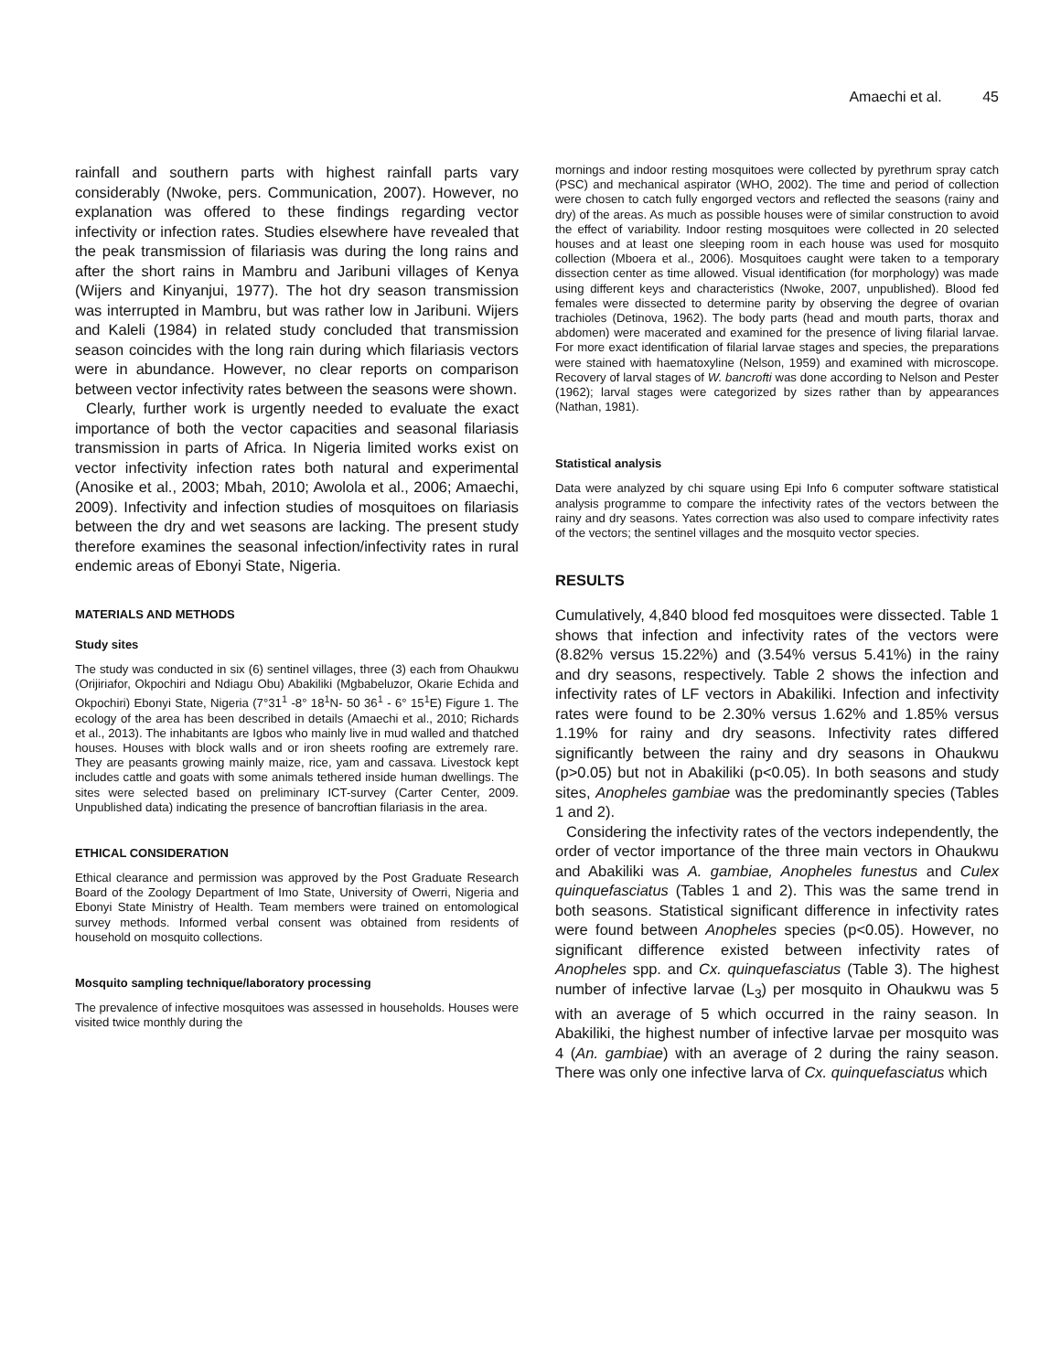Amaechi et al. 45
rainfall and southern parts with highest rainfall parts vary considerably (Nwoke, pers. Communication, 2007). However, no explanation was offered to these findings regarding vector infectivity or infection rates. Studies elsewhere have revealed that the peak transmission of filariasis was during the long rains and after the short rains in Mambru and Jaribuni villages of Kenya (Wijers and Kinyanjui, 1977). The hot dry season transmission was interrupted in Mambru, but was rather low in Jaribuni. Wijers and Kaleli (1984) in related study concluded that transmission season coincides with the long rain during which filariasis vectors were in abundance. However, no clear reports on comparison between vector infectivity rates between the seasons were shown.
Clearly, further work is urgently needed to evaluate the exact importance of both the vector capacities and seasonal filariasis transmission in parts of Africa. In Nigeria limited works exist on vector infectivity infection rates both natural and experimental (Anosike et al., 2003; Mbah, 2010; Awolola et al., 2006; Amaechi, 2009). Infectivity and infection studies of mosquitoes on filariasis between the dry and wet seasons are lacking. The present study therefore examines the seasonal infection/infectivity rates in rural endemic areas of Ebonyi State, Nigeria.
MATERIALS AND METHODS
Study sites
The study was conducted in six (6) sentinel villages, three (3) each from Ohaukwu (Orijiriafor, Okpochiri and Ndiagu Obu) Abakiliki (Mgbabeluzor, Okarie Echida and Okpochiri) Ebonyi State, Nigeria (7°31<sup>1</sup> -8° 18<sup>1</sup>N- 50 36<sup>1</sup> - 6° 15<sup>1</sup>E) Figure 1. The ecology of the area has been described in details (Amaechi et al., 2010; Richards et al., 2013). The inhabitants are Igbos who mainly live in mud walled and thatched houses. Houses with block walls and or iron sheets roofing are extremely rare. They are peasants growing mainly maize, rice, yam and cassava. Livestock kept includes cattle and goats with some animals tethered inside human dwellings. The sites were selected based on preliminary ICT-survey (Carter Center, 2009. Unpublished data) indicating the presence of bancroftian filariasis in the area.
ETHICAL CONSIDERATION
Ethical clearance and permission was approved by the Post Graduate Research Board of the Zoology Department of Imo State, University of Owerri, Nigeria and Ebonyi State Ministry of Health. Team members were trained on entomological survey methods. Informed verbal consent was obtained from residents of household on mosquito collections.
Mosquito sampling technique/laboratory processing
The prevalence of infective mosquitoes was assessed in households. Houses were visited twice monthly during the
mornings and indoor resting mosquitoes were collected by pyrethrum spray catch (PSC) and mechanical aspirator (WHO, 2002). The time and period of collection were chosen to catch fully engorged vectors and reflected the seasons (rainy and dry) of the areas. As much as possible houses were of similar construction to avoid the effect of variability. Indoor resting mosquitoes were collected in 20 selected houses and at least one sleeping room in each house was used for mosquito collection (Mboera et al., 2006). Mosquitoes caught were taken to a temporary dissection center as time allowed. Visual identification (for morphology) was made using different keys and characteristics (Nwoke, 2007, unpublished). Blood fed females were dissected to determine parity by observing the degree of ovarian trachioles (Detinova, 1962). The body parts (head and mouth parts, thorax and abdomen) were macerated and examined for the presence of living filarial larvae. For more exact identification of filarial larvae stages and species, the preparations were stained with haematoxyline (Nelson, 1959) and examined with microscope. Recovery of larval stages of W. bancrofti was done according to Nelson and Pester (1962); larval stages were categorized by sizes rather than by appearances (Nathan, 1981).
Statistical analysis
Data were analyzed by chi square using Epi Info 6 computer software statistical analysis programme to compare the infectivity rates of the vectors between the rainy and dry seasons. Yates correction was also used to compare infectivity rates of the vectors; the sentinel villages and the mosquito vector species.
RESULTS
Cumulatively, 4,840 blood fed mosquitoes were dissected. Table 1 shows that infection and infectivity rates of the vectors were (8.82% versus 15.22%) and (3.54% versus 5.41%) in the rainy and dry seasons, respectively. Table 2 shows the infection and infectivity rates of LF vectors in Abakiliki. Infection and infectivity rates were found to be 2.30% versus 1.62% and 1.85% versus 1.19% for rainy and dry seasons. Infectivity rates differed significantly between the rainy and dry seasons in Ohaukwu (p>0.05) but not in Abakiliki (p<0.05). In both seasons and study sites, Anopheles gambiae was the predominantly species (Tables 1 and 2).
Considering the infectivity rates of the vectors independently, the order of vector importance of the three main vectors in Ohaukwu and Abakiliki was A. gambiae, Anopheles funestus and Culex quinquefasciatus (Tables 1 and 2). This was the same trend in both seasons. Statistical significant difference in infectivity rates were found between Anopheles species (p<0.05). However, no significant difference existed between infectivity rates of Anopheles spp. and Cx. quinquefasciatus (Table 3). The highest number of infective larvae (L<sub>3</sub>) per mosquito in Ohaukwu was 5 with an average of 5 which occurred in the rainy season. In Abakiliki, the highest number of infective larvae per mosquito was 4 (An. gambiae) with an average of 2 during the rainy season. There was only one infective larva of Cx. quinquefasciatus which